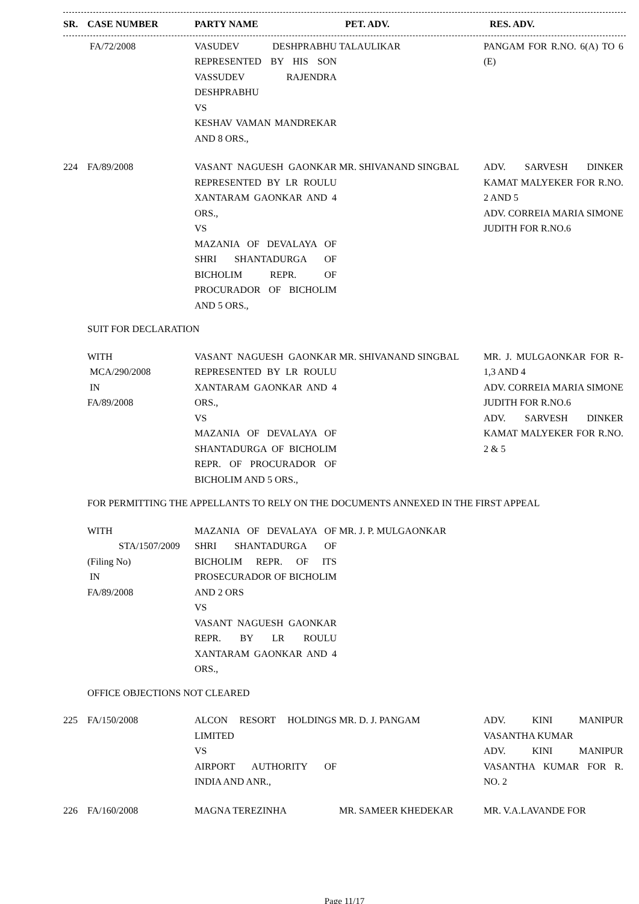| SR. | CASE NUMBER | PARTY NAME | PET. ADV. | RES. ADV. |
| --- | --- | --- | --- | --- |
| | FA/72/2008 | VASUDEV DESHPRABHU REPRESENTED BY HIS SON VASSUDEV RAJENDRA DESHPRABHU VS KESHAV VAMAN MANDREKAR AND 8 ORS., | TALAULIKAR | PANGAM FOR R.NO. 6(A) TO 6 (E) |
| 224 | FA/89/2008 | VASANT NAGUESH GAONKAR REPRESENTED BY LR ROULU XANTARAM GAONKAR AND 4 ORS., VS MAZANIA OF DEVALAYA OF SHRI SHANTADURGA OF BICHOLIM REPR. OF PROCURADOR OF BICHOLIM AND 5 ORS., | MR. SHIVANAND SINGBAL | ADV. SARVESH DINKER KAMAT MALYEKER FOR R.NO. 2 AND 5 ADV. CORREIA MARIA SIMONE JUDITH FOR R.NO.6 |
| SUIT FOR DECLARATION | | | | |
| | WITH MCA/290/2008 IN FA/89/2008 | VASANT NAGUESH GAONKAR REPRESENTED BY LR ROULU XANTARAM GAONKAR AND 4 ORS., VS MAZANIA OF DEVALAYA OF SHANTADURGA OF BICHOLIM REPR. OF PROCURADOR OF BICHOLIM AND 5 ORS., | MR. SHIVANAND SINGBAL | MR. J. MULGAONKAR FOR R-1,3 AND 4 ADV. CORREIA MARIA SIMONE JUDITH FOR R.NO.6 ADV. SARVESH DINKER KAMAT MALYEKER FOR R.NO. 2 & 5 |
| FOR PERMITTING THE APPELLANTS TO RELY ON THE DOCUMENTS ANNEXED IN THE FIRST APPEAL | | | | |
| | WITH STA/1507/2009 (Filing No) IN FA/89/2008 | MAZANIA OF DEVALAYA OF SHRI SHANTADURGA OF BICHOLIM REPR. OF ITS PROSECURADOR OF BICHOLIM AND 2 ORS VS VASANT NAGUESH GAONKAR REPR. BY LR ROULU XANTARAM GAONKAR AND 4 ORS., | MR. J. P. MULGAONKAR | |
| OFFICE OBJECTIONS NOT CLEARED | | | | |
| 225 | FA/150/2008 | ALCON RESORT HOLDINGS LIMITED VS AIRPORT AUTHORITY OF INDIA AND ANR., | MR. D. J. PANGAM | ADV. KINI MANIPUR VASANTHA KUMAR ADV. KINI MANIPUR VASANTHA KUMAR FOR R. NO. 2 |
| 226 | FA/160/2008 | MAGNA TEREZINHA | MR. SAMEER KHEDEKAR | MR. V.A.LAVANDE FOR |
Page 11/17